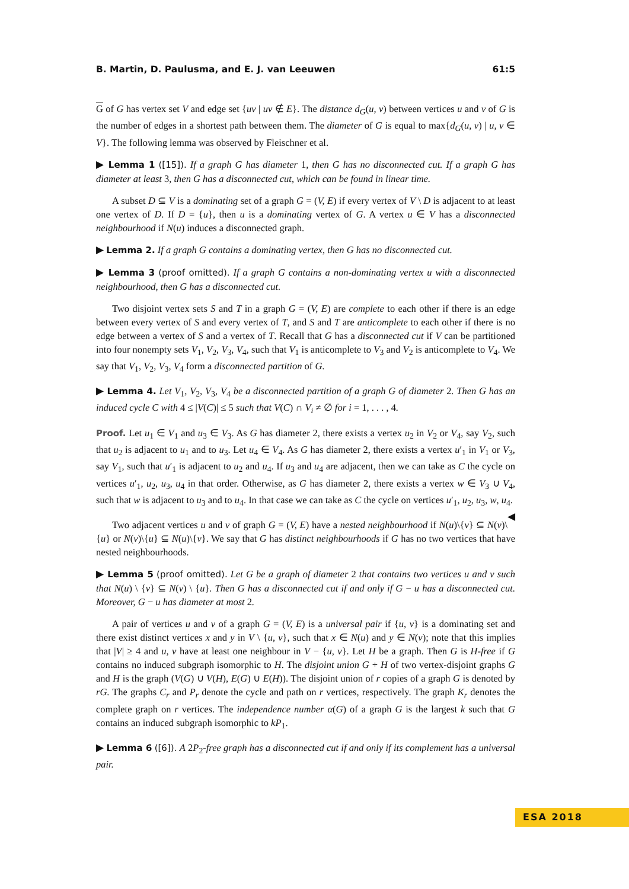B. Martin, D. Paulusma, and E. J. van Leeuwen 61:5
G of G has vertex set V and edge set {uv | uv ∉ E}. The distance d<sub>G</sub>(u, v) between vertices u and v of G is the number of edges in a shortest path between them. The diameter of G is equal to max{d<sub>G</sub>(u, v) | u, v ∈ V}. The following lemma was observed by Fleischner et al.
▶ Lemma 1 ([15]). If a graph G has diameter 1, then G has no disconnected cut. If a graph G has diameter at least 3, then G has a disconnected cut, which can be found in linear time.
A subset D ⊆ V is a dominating set of a graph G = (V, E) if every vertex of V \ D is adjacent to at least one vertex of D. If D = {u}, then u is a dominating vertex of G. A vertex u ∈ V has a disconnected neighbourhood if N(u) induces a disconnected graph.
▶ Lemma 2. If a graph G contains a dominating vertex, then G has no disconnected cut.
▶ Lemma 3 (proof omitted). If a graph G contains a non-dominating vertex u with a disconnected neighbourhood, then G has a disconnected cut.
Two disjoint vertex sets S and T in a graph G = (V, E) are complete to each other if there is an edge between every vertex of S and every vertex of T, and S and T are anticomplete to each other if there is no edge between a vertex of S and a vertex of T. Recall that G has a disconnected cut if V can be partitioned into four nonempty sets V<sub>1</sub>, V<sub>2</sub>, V<sub>3</sub>, V<sub>4</sub>, such that V<sub>1</sub> is anticomplete to V<sub>3</sub> and V<sub>2</sub> is anticomplete to V<sub>4</sub>. We say that V<sub>1</sub>, V<sub>2</sub>, V<sub>3</sub>, V<sub>4</sub> form a disconnected partition of G.
▶ Lemma 4. Let V<sub>1</sub>, V<sub>2</sub>, V<sub>3</sub>, V<sub>4</sub> be a disconnected partition of a graph G of diameter 2. Then G has an induced cycle C with 4 ≤ |V(C)| ≤ 5 such that V(C) ∩ V<sub>i</sub> ≠ ∅ for i = 1, . . . , 4.
Proof. Let u<sub>1</sub> ∈ V<sub>1</sub> and u<sub>3</sub> ∈ V<sub>3</sub>. As G has diameter 2, there exists a vertex u<sub>2</sub> in V<sub>2</sub> or V<sub>4</sub>, say V<sub>2</sub>, such that u<sub>2</sub> is adjacent to u<sub>1</sub> and to u<sub>3</sub>. Let u<sub>4</sub> ∈ V<sub>4</sub>. As G has diameter 2, there exists a vertex u′<sub>1</sub> in V<sub>1</sub> or V<sub>3</sub>, say V<sub>1</sub>, such that u′<sub>1</sub> is adjacent to u<sub>2</sub> and u<sub>4</sub>. If u<sub>3</sub> and u<sub>4</sub> are adjacent, then we can take as C the cycle on vertices u′<sub>1</sub>, u<sub>2</sub>, u<sub>3</sub>, u<sub>4</sub> in that order. Otherwise, as G has diameter 2, there exists a vertex w ∈ V<sub>3</sub> ∪ V<sub>4</sub>, such that w is adjacent to u<sub>3</sub> and to u<sub>4</sub>. In that case we can take as C the cycle on vertices u′<sub>1</sub>, u<sub>2</sub>, u<sub>3</sub>, w, u<sub>4</sub>. ◀
Two adjacent vertices u and v of graph G = (V, E) have a nested neighbourhood if N(u)\{v} ⊆ N(v)\{u} or N(v)\{u} ⊆ N(u)\{v}. We say that G has distinct neighbourhoods if G has no two vertices that have nested neighbourhoods.
▶ Lemma 5 (proof omitted). Let G be a graph of diameter 2 that contains two vertices u and v such that N(u) \ {v} ⊆ N(v) \ {u}. Then G has a disconnected cut if and only if G − u has a disconnected cut. Moreover, G − u has diameter at most 2.
A pair of vertices u and v of a graph G = (V, E) is a universal pair if {u, v} is a dominating set and there exist distinct vertices x and y in V \ {u, v}, such that x ∈ N(u) and y ∈ N(v); note that this implies that |V| ≥ 4 and u, v have at least one neighbour in V − {u, v}. Let H be a graph. Then G is H-free if G contains no induced subgraph isomorphic to H. The disjoint union G + H of two vertex-disjoint graphs G and H is the graph (V(G) ∪ V(H), E(G) ∪ E(H)). The disjoint union of r copies of a graph G is denoted by rG. The graphs C<sub>r</sub> and P<sub>r</sub> denote the cycle and path on r vertices, respectively. The graph K<sub>r</sub> denotes the complete graph on r vertices. The independence number α(G) of a graph G is the largest k such that G contains an induced subgraph isomorphic to kP<sub>1</sub>.
▶ Lemma 6 ([6]). A 2P<sub>2</sub>-free graph has a disconnected cut if and only if its complement has a universal pair.
ESA 2018